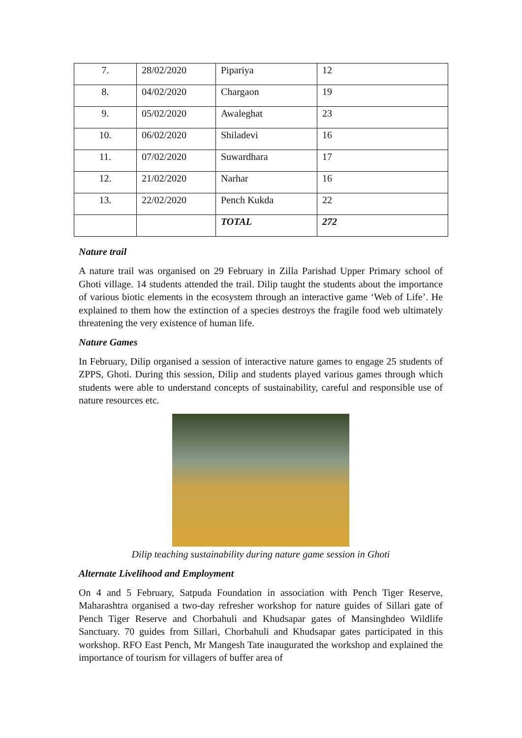| 7. | 28/02/2020 | Pipariya | 12 |
| 8. | 04/02/2020 | Chargaon | 19 |
| 9. | 05/02/2020 | Awaleghat | 23 |
| 10. | 06/02/2020 | Shiladevi | 16 |
| 11. | 07/02/2020 | Suwardhara | 17 |
| 12. | 21/02/2020 | Narhar | 16 |
| 13. | 22/02/2020 | Pench Kukda | 22 |
| | | TOTAL | 272 |
Nature trail
A nature trail was organised on 29 February in Zilla Parishad Upper Primary school of Ghoti village. 14 students attended the trail. Dilip taught the students about the importance of various biotic elements in the ecosystem through an interactive game ‘Web of Life’. He explained to them how the extinction of a species destroys the fragile food web ultimately threatening the very existence of human life.
Nature Games
In February, Dilip organised a session of interactive nature games to engage 25 students of ZPPS, Ghoti. During this session, Dilip and students played various games through which students were able to understand concepts of sustainability, careful and responsible use of nature resources etc.
Dilip teaching sustainability during nature game session in Ghoti
Alternate Livelihood and Employment
On 4 and 5 February, Satpuda Foundation in association with Pench Tiger Reserve, Maharashtra organised a two-day refresher workshop for nature guides of Sillari gate of Pench Tiger Reserve and Chorbahuli and Khudsapar gates of Mansinghdeo Wildlife Sanctuary. 70 guides from Sillari, Chorbahuli and Khudsapar gates participated in this workshop. RFO East Pench, Mr Mangesh Tate inaugurated the workshop and explained the importance of tourism for villagers of buffer area of